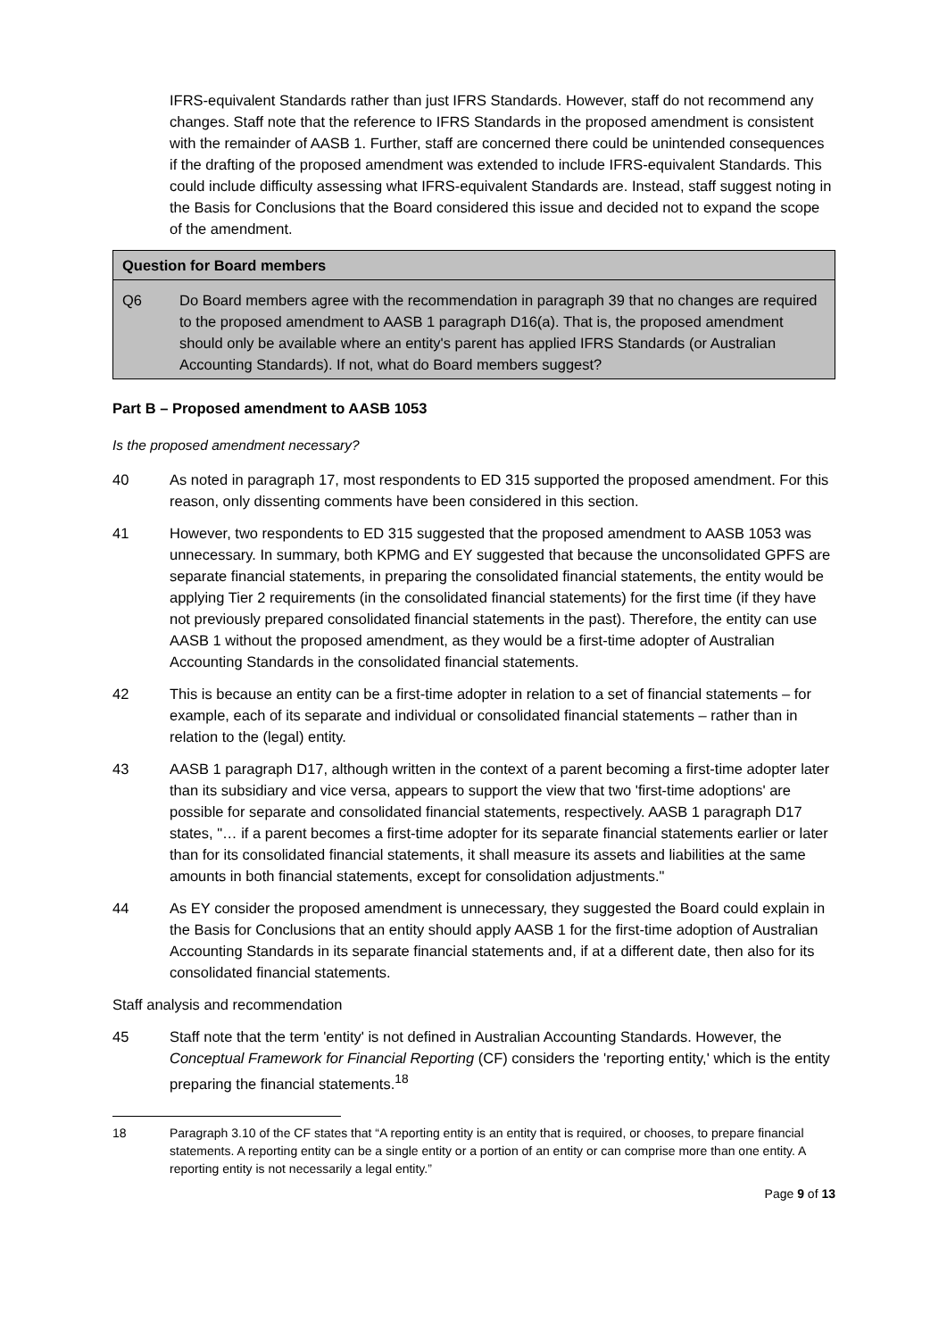IFRS-equivalent Standards rather than just IFRS Standards. However, staff do not recommend any changes. Staff note that the reference to IFRS Standards in the proposed amendment is consistent with the remainder of AASB 1. Further, staff are concerned there could be unintended consequences if the drafting of the proposed amendment was extended to include IFRS-equivalent Standards. This could include difficulty assessing what IFRS-equivalent Standards are. Instead, staff suggest noting in the Basis for Conclusions that the Board considered this issue and decided not to expand the scope of the amendment.
Question for Board members
Q6 Do Board members agree with the recommendation in paragraph 39 that no changes are required to the proposed amendment to AASB 1 paragraph D16(a). That is, the proposed amendment should only be available where an entity's parent has applied IFRS Standards (or Australian Accounting Standards). If not, what do Board members suggest?
Part B – Proposed amendment to AASB 1053
Is the proposed amendment necessary?
40 As noted in paragraph 17, most respondents to ED 315 supported the proposed amendment. For this reason, only dissenting comments have been considered in this section.
41 However, two respondents to ED 315 suggested that the proposed amendment to AASB 1053 was unnecessary. In summary, both KPMG and EY suggested that because the unconsolidated GPFS are separate financial statements, in preparing the consolidated financial statements, the entity would be applying Tier 2 requirements (in the consolidated financial statements) for the first time (if they have not previously prepared consolidated financial statements in the past). Therefore, the entity can use AASB 1 without the proposed amendment, as they would be a first-time adopter of Australian Accounting Standards in the consolidated financial statements.
42 This is because an entity can be a first-time adopter in relation to a set of financial statements – for example, each of its separate and individual or consolidated financial statements – rather than in relation to the (legal) entity.
43 AASB 1 paragraph D17, although written in the context of a parent becoming a first-time adopter later than its subsidiary and vice versa, appears to support the view that two 'first-time adoptions' are possible for separate and consolidated financial statements, respectively. AASB 1 paragraph D17 states, "… if a parent becomes a first-time adopter for its separate financial statements earlier or later than for its consolidated financial statements, it shall measure its assets and liabilities at the same amounts in both financial statements, except for consolidation adjustments."
44 As EY consider the proposed amendment is unnecessary, they suggested the Board could explain in the Basis for Conclusions that an entity should apply AASB 1 for the first-time adoption of Australian Accounting Standards in its separate financial statements and, if at a different date, then also for its consolidated financial statements.
Staff analysis and recommendation
45 Staff note that the term 'entity' is not defined in Australian Accounting Standards. However, the Conceptual Framework for Financial Reporting (CF) considers the 'reporting entity,' which is the entity preparing the financial statements.<sup>18</sup>
18 Paragraph 3.10 of the CF states that “A reporting entity is an entity that is required, or chooses, to prepare financial statements. A reporting entity can be a single entity or a portion of an entity or can comprise more than one entity. A reporting entity is not necessarily a legal entity.”
Page 9 of 13